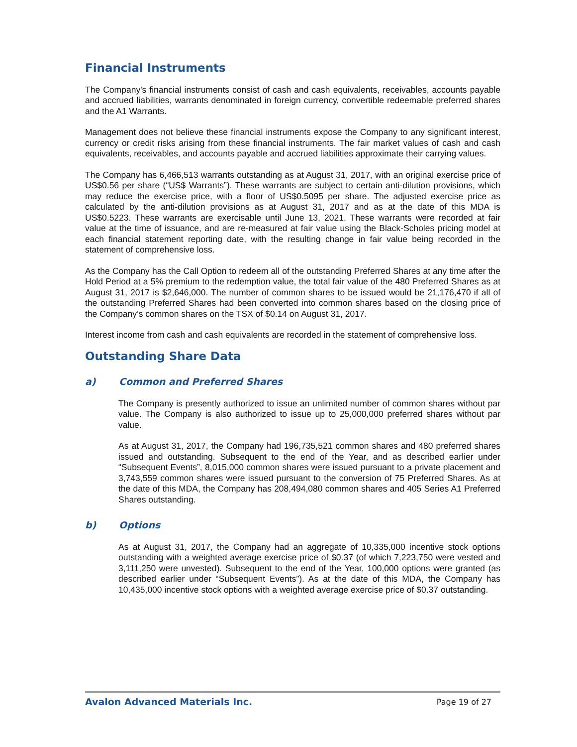Financial Instruments
The Company's financial instruments consist of cash and cash equivalents, receivables, accounts payable and accrued liabilities, warrants denominated in foreign currency, convertible redeemable preferred shares and the A1 Warrants.
Management does not believe these financial instruments expose the Company to any significant interest, currency or credit risks arising from these financial instruments. The fair market values of cash and cash equivalents, receivables, and accounts payable and accrued liabilities approximate their carrying values.
The Company has 6,466,513 warrants outstanding as at August 31, 2017, with an original exercise price of US$0.56 per share (“US$ Warrants”). These warrants are subject to certain anti-dilution provisions, which may reduce the exercise price, with a floor of US$0.5095 per share. The adjusted exercise price as calculated by the anti-dilution provisions as at August 31, 2017 and as at the date of this MDA is US$0.5223. These warrants are exercisable until June 13, 2021. These warrants were recorded at fair value at the time of issuance, and are re-measured at fair value using the Black-Scholes pricing model at each financial statement reporting date, with the resulting change in fair value being recorded in the statement of comprehensive loss.
As the Company has the Call Option to redeem all of the outstanding Preferred Shares at any time after the Hold Period at a 5% premium to the redemption value, the total fair value of the 480 Preferred Shares as at August 31, 2017 is $2,646,000. The number of common shares to be issued would be 21,176,470 if all of the outstanding Preferred Shares had been converted into common shares based on the closing price of the Company’s common shares on the TSX of $0.14 on August 31, 2017.
Interest income from cash and cash equivalents are recorded in the statement of comprehensive loss.
Outstanding Share Data
a) Common and Preferred Shares
The Company is presently authorized to issue an unlimited number of common shares without par value. The Company is also authorized to issue up to 25,000,000 preferred shares without par value.
As at August 31, 2017, the Company had 196,735,521 common shares and 480 preferred shares issued and outstanding. Subsequent to the end of the Year, and as described earlier under “Subsequent Events”, 8,015,000 common shares were issued pursuant to a private placement and 3,743,559 common shares were issued pursuant to the conversion of 75 Preferred Shares. As at the date of this MDA, the Company has 208,494,080 common shares and 405 Series A1 Preferred Shares outstanding.
b) Options
As at August 31, 2017, the Company had an aggregate of 10,335,000 incentive stock options outstanding with a weighted average exercise price of $0.37 (of which 7,223,750 were vested and 3,111,250 were unvested). Subsequent to the end of the Year, 100,000 options were granted (as described earlier under “Subsequent Events”). As at the date of this MDA, the Company has 10,435,000 incentive stock options with a weighted average exercise price of $0.37 outstanding.
Avalon Advanced Materials Inc. Page 19 of 27